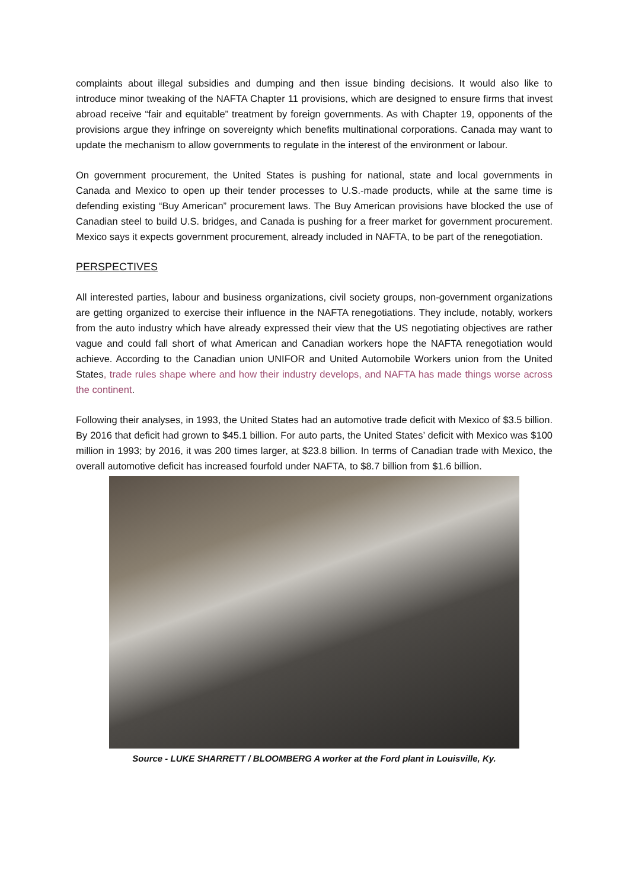complaints about illegal subsidies and dumping and then issue binding decisions. It would also like to introduce minor tweaking of the NAFTA Chapter 11 provisions, which are designed to ensure firms that invest abroad receive “fair and equitable” treatment by foreign governments. As with Chapter 19, opponents of the provisions argue they infringe on sovereignty which benefits multinational corporations. Canada may want to update the mechanism to allow governments to regulate in the interest of the environment or labour.
On government procurement, the United States is pushing for national, state and local governments in Canada and Mexico to open up their tender processes to U.S.-made products, while at the same time is defending existing “Buy American” procurement laws. The Buy American provisions have blocked the use of Canadian steel to build U.S. bridges, and Canada is pushing for a freer market for government procurement. Mexico says it expects government procurement, already included in NAFTA, to be part of the renegotiation.
PERSPECTIVES
All interested parties, labour and business organizations, civil society groups, non-government organizations are getting organized to exercise their influence in the NAFTA renegotiations. They include, notably, workers from the auto industry which have already expressed their view that the US negotiating objectives are rather vague and could fall short of what American and Canadian workers hope the NAFTA renegotiation would achieve. According to the Canadian union UNIFOR and United Automobile Workers union from the United States, trade rules shape where and how their industry develops, and NAFTA has made things worse across the continent.
Following their analyses, in 1993, the United States had an automotive trade deficit with Mexico of $3.5 billion. By 2016 that deficit had grown to $45.1 billion. For auto parts, the United States’ deficit with Mexico was $100 million in 1993; by 2016, it was 200 times larger, at $23.8 billion. In terms of Canadian trade with Mexico, the overall automotive deficit has increased fourfold under NAFTA, to $8.7 billion from $1.6 billion.
Source - LUKE SHARRETT / BLOOMBERG A worker at the Ford plant in Louisville, Ky.